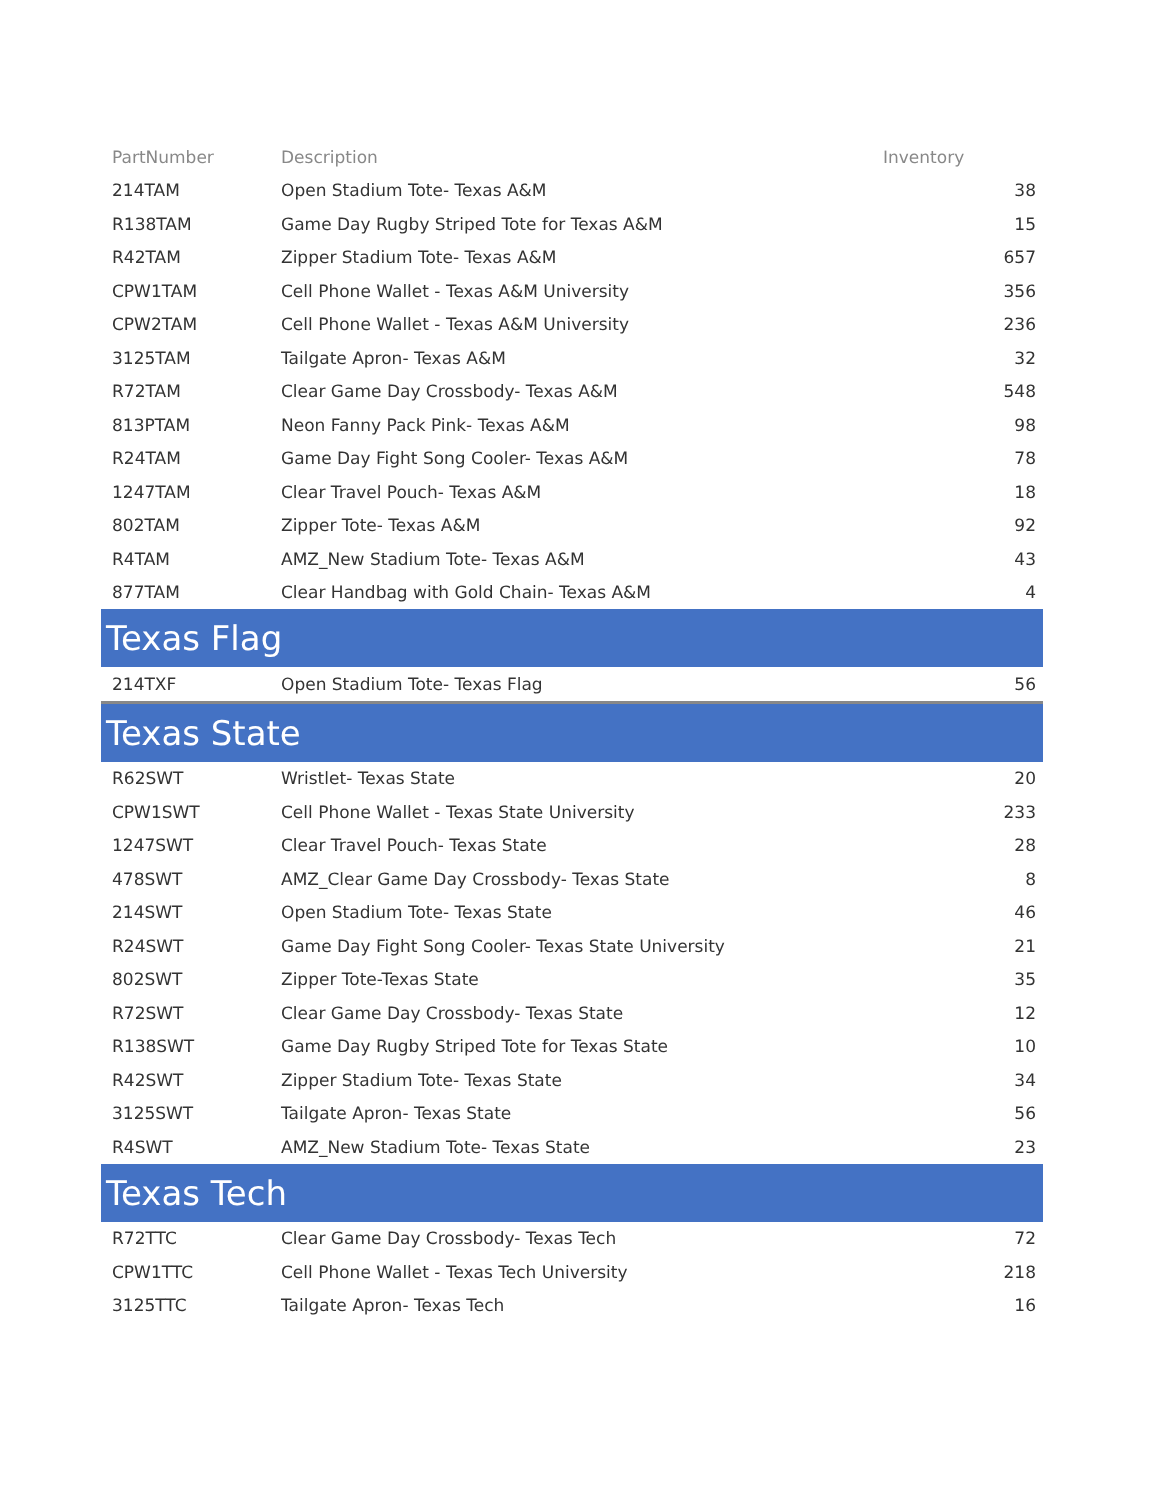| PartNumber | Description | Inventory |
| --- | --- | --- |
| 214TAM | Open Stadium Tote- Texas A&M | 38 |
| R138TAM | Game Day Rugby Striped Tote for Texas A&M | 15 |
| R42TAM | Zipper Stadium Tote- Texas A&M | 657 |
| CPW1TAM | Cell Phone Wallet - Texas A&M University | 356 |
| CPW2TAM | Cell Phone Wallet - Texas A&M University | 236 |
| 3125TAM | Tailgate Apron- Texas A&M | 32 |
| R72TAM | Clear Game Day Crossbody- Texas A&M | 548 |
| 813PTAM | Neon Fanny Pack Pink- Texas A&M | 98 |
| R24TAM | Game Day Fight Song Cooler- Texas A&M | 78 |
| 1247TAM | Clear Travel Pouch- Texas A&M | 18 |
| 802TAM | Zipper Tote- Texas A&M | 92 |
| R4TAM | AMZ_New Stadium Tote- Texas A&M | 43 |
| 877TAM | Clear Handbag with Gold Chain- Texas A&M | 4 |
| Texas Flag | | |
| 214TXF | Open Stadium Tote- Texas Flag | 56 |
| Texas State | | |
| R62SWT | Wristlet- Texas State | 20 |
| CPW1SWT | Cell Phone Wallet - Texas State University | 233 |
| 1247SWT | Clear Travel Pouch- Texas State | 28 |
| 478SWT | AMZ_Clear Game Day Crossbody- Texas State | 8 |
| 214SWT | Open Stadium Tote- Texas State | 46 |
| R24SWT | Game Day Fight Song Cooler- Texas State University | 21 |
| 802SWT | Zipper Tote-Texas State | 35 |
| R72SWT | Clear Game Day Crossbody- Texas State | 12 |
| R138SWT | Game Day Rugby Striped Tote for Texas State | 10 |
| R42SWT | Zipper Stadium Tote- Texas State | 34 |
| 3125SWT | Tailgate Apron- Texas State | 56 |
| R4SWT | AMZ_New Stadium Tote- Texas State | 23 |
| Texas Tech | | |
| R72TTC | Clear Game Day Crossbody- Texas Tech | 72 |
| CPW1TTC | Cell Phone Wallet - Texas Tech University | 218 |
| 3125TTC | Tailgate Apron- Texas Tech | 16 |